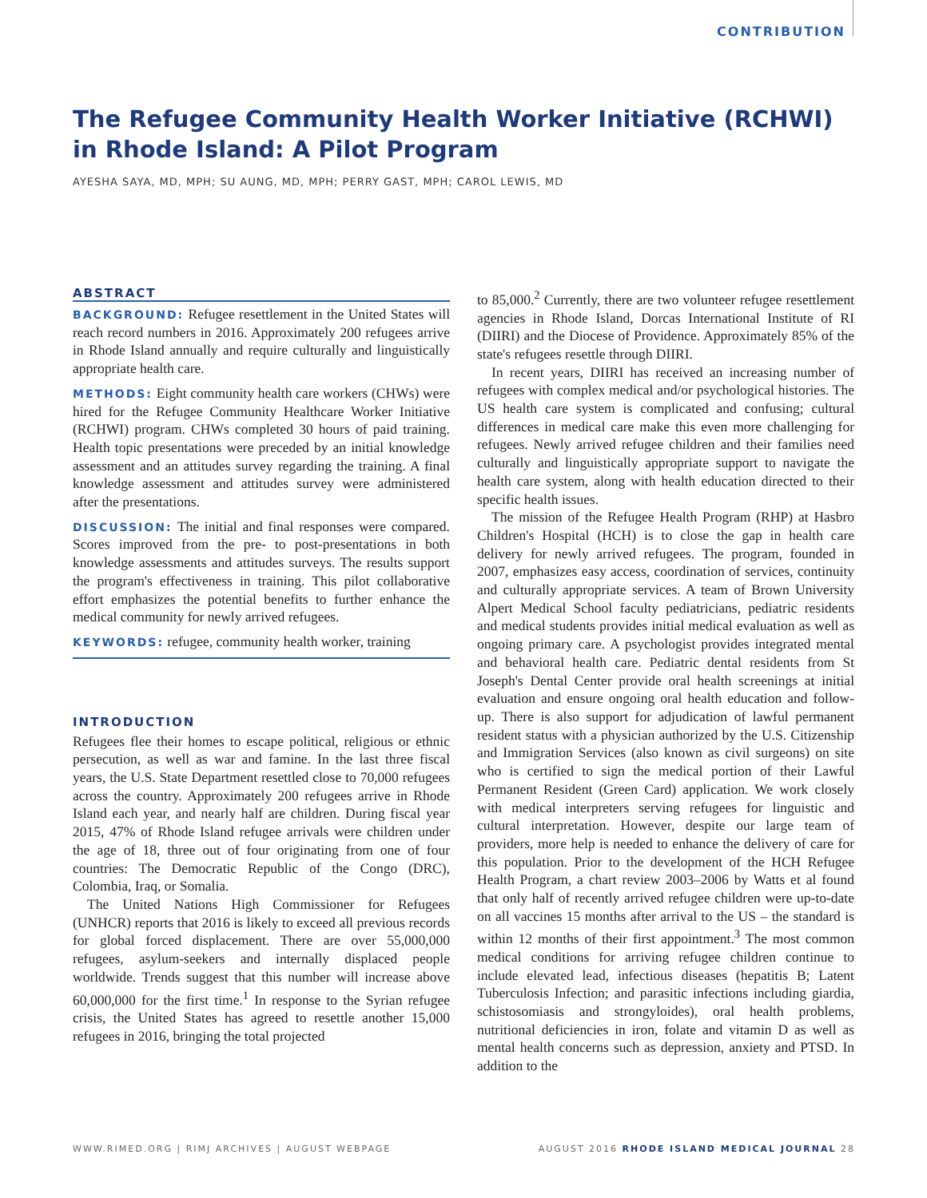CONTRIBUTION
The Refugee Community Health Worker Initiative (RCHWI) in Rhode Island: A Pilot Program
AYESHA SAYA, MD, MPH; SU AUNG, MD, MPH; PERRY GAST, MPH; CAROL LEWIS, MD
ABSTRACT
BACKGROUND: Refugee resettlement in the United States will reach record numbers in 2016. Approximately 200 refugees arrive in Rhode Island annually and require culturally and linguistically appropriate health care.
METHODS: Eight community health care workers (CHWs) were hired for the Refugee Community Healthcare Worker Initiative (RCHWI) program. CHWs completed 30 hours of paid training. Health topic presentations were preceded by an initial knowledge assessment and an attitudes survey regarding the training. A final knowledge assessment and attitudes survey were administered after the presentations.
DISCUSSION: The initial and final responses were compared. Scores improved from the pre- to post-presentations in both knowledge assessments and attitudes surveys. The results support the program's effectiveness in training. This pilot collaborative effort emphasizes the potential benefits to further enhance the medical community for newly arrived refugees.
KEYWORDS: refugee, community health worker, training
INTRODUCTION
Refugees flee their homes to escape political, religious or ethnic persecution, as well as war and famine. In the last three fiscal years, the U.S. State Department resettled close to 70,000 refugees across the country. Approximately 200 refugees arrive in Rhode Island each year, and nearly half are children. During fiscal year 2015, 47% of Rhode Island refugee arrivals were children under the age of 18, three out of four originating from one of four countries: The Democratic Republic of the Congo (DRC), Colombia, Iraq, or Somalia.
The United Nations High Commissioner for Refugees (UNHCR) reports that 2016 is likely to exceed all previous records for global forced displacement. There are over 55,000,000 refugees, asylum-seekers and internally displaced people worldwide. Trends suggest that this number will increase above 60,000,000 for the first time.<sup>1</sup> In response to the Syrian refugee crisis, the United States has agreed to resettle another 15,000 refugees in 2016, bringing the total projected
to 85,000.<sup>2</sup> Currently, there are two volunteer refugee resettlement agencies in Rhode Island, Dorcas International Institute of RI (DIIRI) and the Diocese of Providence. Approximately 85% of the state's refugees resettle through DIIRI.
In recent years, DIIRI has received an increasing number of refugees with complex medical and/or psychological histories. The US health care system is complicated and confusing; cultural differences in medical care make this even more challenging for refugees. Newly arrived refugee children and their families need culturally and linguistically appropriate support to navigate the health care system, along with health education directed to their specific health issues.
The mission of the Refugee Health Program (RHP) at Hasbro Children's Hospital (HCH) is to close the gap in health care delivery for newly arrived refugees. The program, founded in 2007, emphasizes easy access, coordination of services, continuity and culturally appropriate services. A team of Brown University Alpert Medical School faculty pediatricians, pediatric residents and medical students provides initial medical evaluation as well as ongoing primary care. A psychologist provides integrated mental and behavioral health care. Pediatric dental residents from St Joseph's Dental Center provide oral health screenings at initial evaluation and ensure ongoing oral health education and follow-up. There is also support for adjudication of lawful permanent resident status with a physician authorized by the U.S. Citizenship and Immigration Services (also known as civil surgeons) on site who is certified to sign the medical portion of their Lawful Permanent Resident (Green Card) application. We work closely with medical interpreters serving refugees for linguistic and cultural interpretation. However, despite our large team of providers, more help is needed to enhance the delivery of care for this population. Prior to the development of the HCH Refugee Health Program, a chart review 2003–2006 by Watts et al found that only half of recently arrived refugee children were up-to-date on all vaccines 15 months after arrival to the US – the standard is within 12 months of their first appointment.<sup>3</sup> The most common medical conditions for arriving refugee children continue to include elevated lead, infectious diseases (hepatitis B; Latent Tuberculosis Infection; and parasitic infections including giardia, schistosomiasis and strongyloides), oral health problems, nutritional deficiencies in iron, folate and vitamin D as well as mental health concerns such as depression, anxiety and PTSD. In addition to the
WWW.RIMED.ORG | RIMJ ARCHIVES | AUGUST WEBPAGE
AUGUST 2016 RHODE ISLAND MEDICAL JOURNAL 28